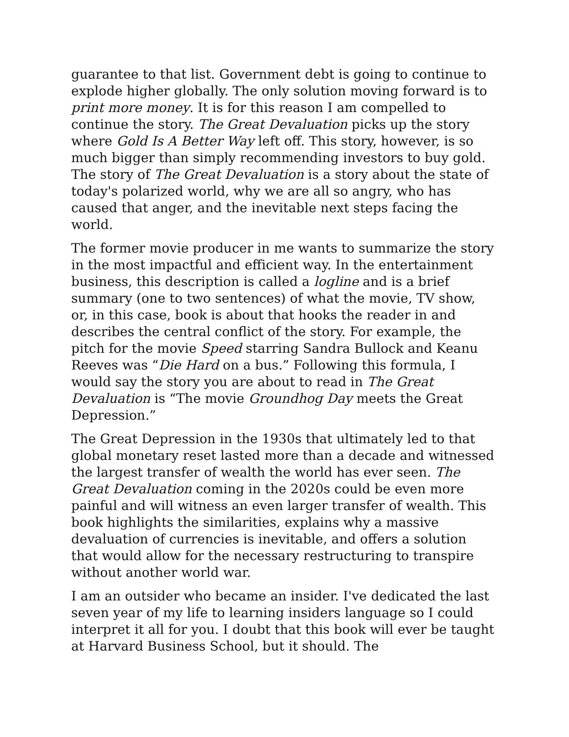guarantee to that list. Government debt is going to continue to explode higher globally. The only solution moving forward is to print more money. It is for this reason I am compelled to continue the story. The Great Devaluation picks up the story where Gold Is A Better Way left off. This story, however, is so much bigger than simply recommending investors to buy gold. The story of The Great Devaluation is a story about the state of today's polarized world, why we are all so angry, who has caused that anger, and the inevitable next steps facing the world.
The former movie producer in me wants to summarize the story in the most impactful and efficient way. In the entertainment business, this description is called a logline and is a brief summary (one to two sentences) of what the movie, TV show, or, in this case, book is about that hooks the reader in and describes the central conflict of the story. For example, the pitch for the movie Speed starring Sandra Bullock and Keanu Reeves was “Die Hard on a bus.” Following this formula, I would say the story you are about to read in The Great Devaluation is “The movie Groundhog Day meets the Great Depression.”
The Great Depression in the 1930s that ultimately led to that global monetary reset lasted more than a decade and witnessed the largest transfer of wealth the world has ever seen. The Great Devaluation coming in the 2020s could be even more painful and will witness an even larger transfer of wealth. This book highlights the similarities, explains why a massive devaluation of currencies is inevitable, and offers a solution that would allow for the necessary restructuring to transpire without another world war.
I am an outsider who became an insider. I've dedicated the last seven year of my life to learning insiders language so I could interpret it all for you. I doubt that this book will ever be taught at Harvard Business School, but it should. The